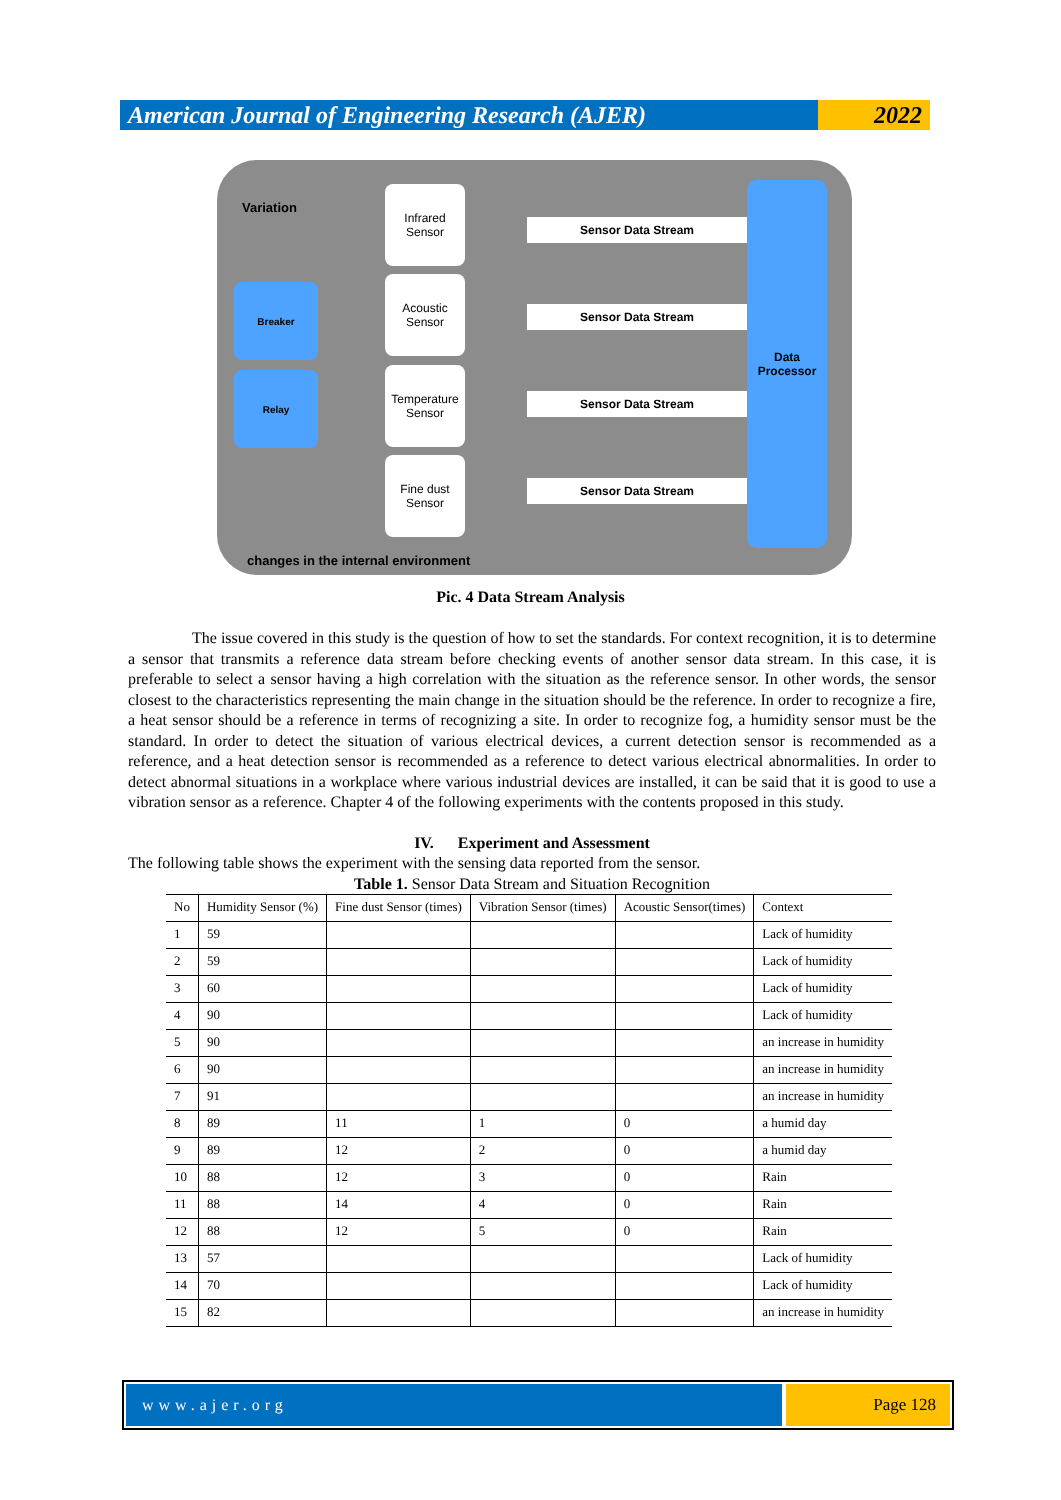American Journal of Engineering Research (AJER)
2022
Variation
Breaker
Relay
Infrared Sensor
Acoustic Sensor
Temperature Sensor
Fine dust Sensor
Sensor Data Stream
Sensor Data Stream
Sensor Data Stream
Sensor Data Stream
Data Processor
changes in the internal environment
Pic. 4 Data Stream Analysis
The issue covered in this study is the question of how to set the standards. For context recognition, it is to determine a sensor that transmits a reference data stream before checking events of another sensor data stream. In this case, it is preferable to select a sensor having a high correlation with the situation as the reference sensor. In other words, the sensor closest to the characteristics representing the main change in the situation should be the reference. In order to recognize a fire, a heat sensor should be a reference in terms of recognizing a site. In order to recognize fog, a humidity sensor must be the standard. In order to detect the situation of various electrical devices, a current detection sensor is recommended as a reference, and a heat detection sensor is recommended as a reference to detect various electrical abnormalities. In order to detect abnormal situations in a workplace where various industrial devices are installed, it can be said that it is good to use a vibration sensor as a reference. Chapter 4 of the following experiments with the contents proposed in this study.
IV. Experiment and Assessment
The following table shows the experiment with the sensing data reported from the sensor.
Table 1. Sensor Data Stream and Situation Recognition
| No | Humidity Sensor (%) | Fine dust Sensor (times) | Vibration Sensor (times) | Acoustic Sensor(times) | Context |
| --- | --- | --- | --- | --- | --- |
| 1 | 59 | | | | Lack of humidity |
| 2 | 59 | | | | Lack of humidity |
| 3 | 60 | | | | Lack of humidity |
| 4 | 90 | | | | Lack of humidity |
| 5 | 90 | | | | an increase in humidity |
| 6 | 90 | | | | an increase in humidity |
| 7 | 91 | | | | an increase in humidity |
| 8 | 89 | 11 | 1 | 0 | a humid day |
| 9 | 89 | 12 | 2 | 0 | a humid day |
| 10 | 88 | 12 | 3 | 0 | Rain |
| 11 | 88 | 14 | 4 | 0 | Rain |
| 12 | 88 | 12 | 5 | 0 | Rain |
| 13 | 57 | | | | Lack of humidity |
| 14 | 70 | | | | Lack of humidity |
| 15 | 82 | | | | an increase in humidity |
www.ajer.org Page 128